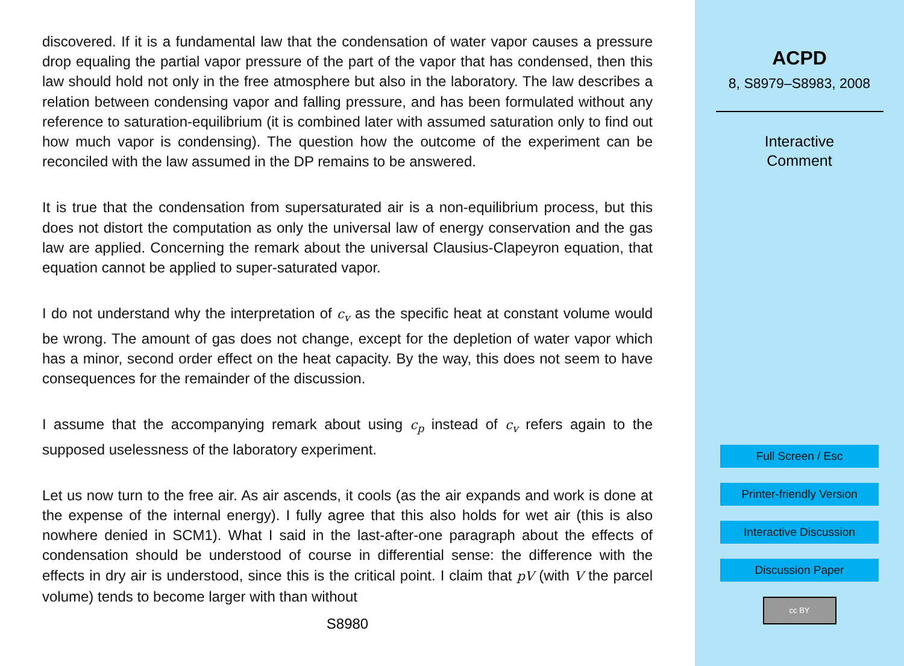discovered. If it is a fundamental law that the condensation of water vapor causes a pressure drop equaling the partial vapor pressure of the part of the vapor that has condensed, then this law should hold not only in the free atmosphere but also in the laboratory. The law describes a relation between condensing vapor and falling pressure, and has been formulated without any reference to saturation-equilibrium (it is combined later with assumed saturation only to find out how much vapor is condensing). The question how the outcome of the experiment can be reconciled with the law assumed in the DP remains to be answered.
It is true that the condensation from supersaturated air is a non-equilibrium process, but this does not distort the computation as only the universal law of energy conservation and the gas law are applied. Concerning the remark about the universal Clausius-Clapeyron equation, that equation cannot be applied to super-saturated vapor.
I do not understand why the interpretation of c<sub>v</sub> as the specific heat at constant volume would be wrong. The amount of gas does not change, except for the depletion of water vapor which has a minor, second order effect on the heat capacity. By the way, this does not seem to have consequences for the remainder of the discussion.
I assume that the accompanying remark about using c<sub>p</sub> instead of c<sub>v</sub> refers again to the supposed uselessness of the laboratory experiment.
Let us now turn to the free air. As air ascends, it cools (as the air expands and work is done at the expense of the internal energy). I fully agree that this also holds for wet air (this is also nowhere denied in SCM1). What I said in the last-after-one paragraph about the effects of condensation should be understood of course in differential sense: the difference with the effects in dry air is understood, since this is the critical point. I claim that pV (with V the parcel volume) tends to become larger with than without
S8980
ACPD
8, S8979–S8983, 2008
Interactive
Comment
Full Screen / Esc
Printer-friendly Version
Interactive Discussion
Discussion Paper
cc BY